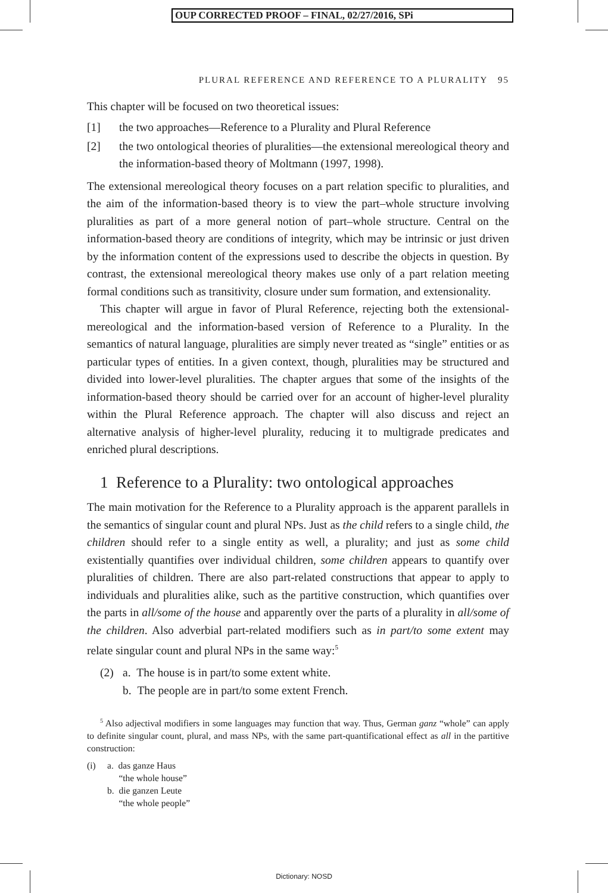OUP CORRECTED PROOF – FINAL, 02/27/2016, SPi
PLURAL REFERENCE AND REFERENCE TO A PLURALITY 95
This chapter will be focused on two theoretical issues:
[1] the two approaches—Reference to a Plurality and Plural Reference
[2] the two ontological theories of pluralities—the extensional mereological theory and the information-based theory of Moltmann (1997, 1998).
The extensional mereological theory focuses on a part relation specific to pluralities, and the aim of the information-based theory is to view the part–whole structure involving pluralities as part of a more general notion of part–whole structure. Central on the information-based theory are conditions of integrity, which may be intrinsic or just driven by the information content of the expressions used to describe the objects in question. By contrast, the extensional mereological theory makes use only of a part relation meeting formal conditions such as transitivity, closure under sum formation, and extensionality.
This chapter will argue in favor of Plural Reference, rejecting both the extensional-mereological and the information-based version of Reference to a Plurality. In the semantics of natural language, pluralities are simply never treated as “single” entities or as particular types of entities. In a given context, though, pluralities may be structured and divided into lower-level pluralities. The chapter argues that some of the insights of the information-based theory should be carried over for an account of higher-level plurality within the Plural Reference approach. The chapter will also discuss and reject an alternative analysis of higher-level plurality, reducing it to multigrade predicates and enriched plural descriptions.
1 Reference to a Plurality: two ontological approaches
The main motivation for the Reference to a Plurality approach is the apparent parallels in the semantics of singular count and plural NPs. Just as the child refers to a single child, the children should refer to a single entity as well, a plurality; and just as some child existentially quantifies over individual children, some children appears to quantify over pluralities of children. There are also part-related constructions that appear to apply to individuals and pluralities alike, such as the partitive construction, which quantifies over the parts in all/some of the house and apparently over the parts of a plurality in all/some of the children. Also adverbial part-related modifiers such as in part/to some extent may relate singular count and plural NPs in the same way:<sup>5</sup>
(2) a. The house is in part/to some extent white.
b. The people are in part/to some extent French.
<sup>5</sup> Also adjectival modifiers in some languages may function that way. Thus, German ganz “whole” can apply to definite singular count, plural, and mass NPs, with the same part-quantificational effect as all in the partitive construction:
(i) a. das ganze Haus
“the whole house”
b. die ganzen Leute
“the whole people”
Dictionary: NOSD